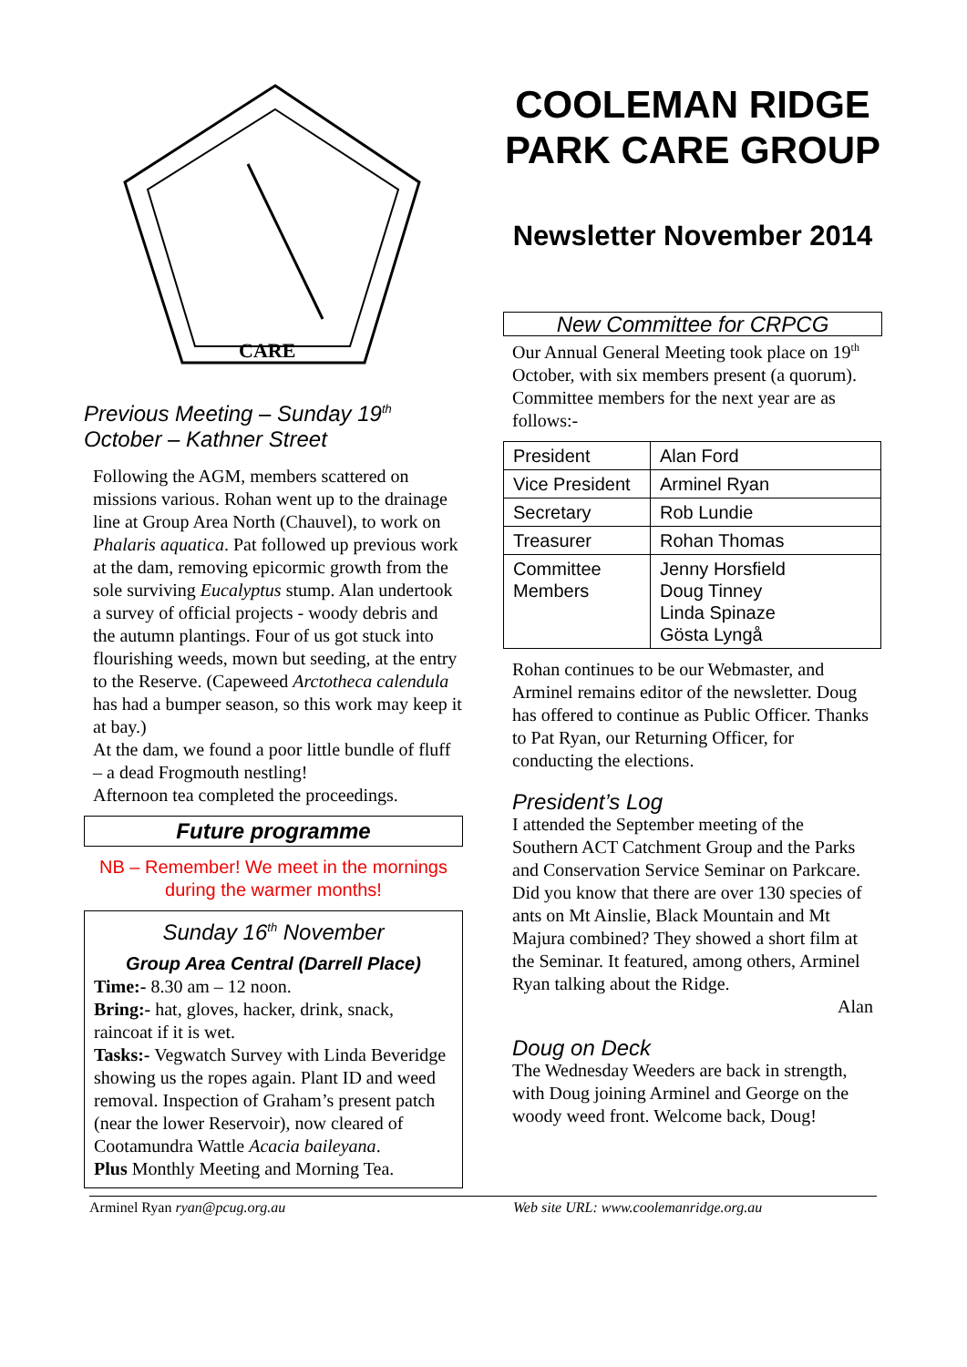CARE
Previous Meeting – Sunday 19<sup>th</sup> October – Kathner Street
Following the AGM, members scattered on missions various. Rohan went up to the drainage line at Group Area North (Chauvel), to work on Phalaris aquatica. Pat followed up previous work at the dam, removing epicormic growth from the sole surviving Eucalyptus stump. Alan undertook a survey of official projects - woody debris and the autumn plantings. Four of us got stuck into flourishing weeds, mown but seeding, at the entry to the Reserve. (Capeweed Arctotheca calendula has had a bumper season, so this work may keep it at bay.)
At the dam, we found a poor little bundle of fluff – a dead Frogmouth nestling!
Afternoon tea completed the proceedings.
Future programme
NB – Remember! We meet in the mornings during the warmer months!
Sunday 16<sup>th</sup> November
Group Area Central (Darrell Place)
Time:- 8.30 am – 12 noon.
Bring:- hat, gloves, hacker, drink, snack, raincoat if it is wet.
Tasks:- Vegwatch Survey with Linda Beveridge showing us the ropes again. Plant ID and weed removal. Inspection of Graham’s present patch (near the lower Reservoir), now cleared of Cootamundra Wattle Acacia baileyana.
Plus Monthly Meeting and Morning Tea.
COOLEMAN RIDGE PARK CARE GROUP
Newsletter November 2014
New Committee for CRPCG
Our Annual General Meeting took place on 19<sup>th</sup> October, with six members present (a quorum). Committee members for the next year are as follows:-
| President | Alan Ford |
| Vice President | Arminel Ryan |
| Secretary | Rob Lundie |
| Treasurer | Rohan Thomas |
| Committee Members | Jenny Horsfield Doug Tinney Linda Spinaze Gösta Lyngå |
Rohan continues to be our Webmaster, and Arminel remains editor of the newsletter. Doug has offered to continue as Public Officer. Thanks to Pat Ryan, our Returning Officer, for conducting the elections.
President’s Log
I attended the September meeting of the Southern ACT Catchment Group and the Parks and Conservation Service Seminar on Parkcare. Did you know that there are over 130 species of ants on Mt Ainslie, Black Mountain and Mt Majura combined? They showed a short film at the Seminar. It featured, among others, Arminel Ryan talking about the Ridge.
Alan
Doug on Deck
The Wednesday Weeders are back in strength, with Doug joining Arminel and George on the woody weed front. Welcome back, Doug!
Arminel Ryan ryan@pcug.org.au Web site URL: www.coolemanridge.org.au